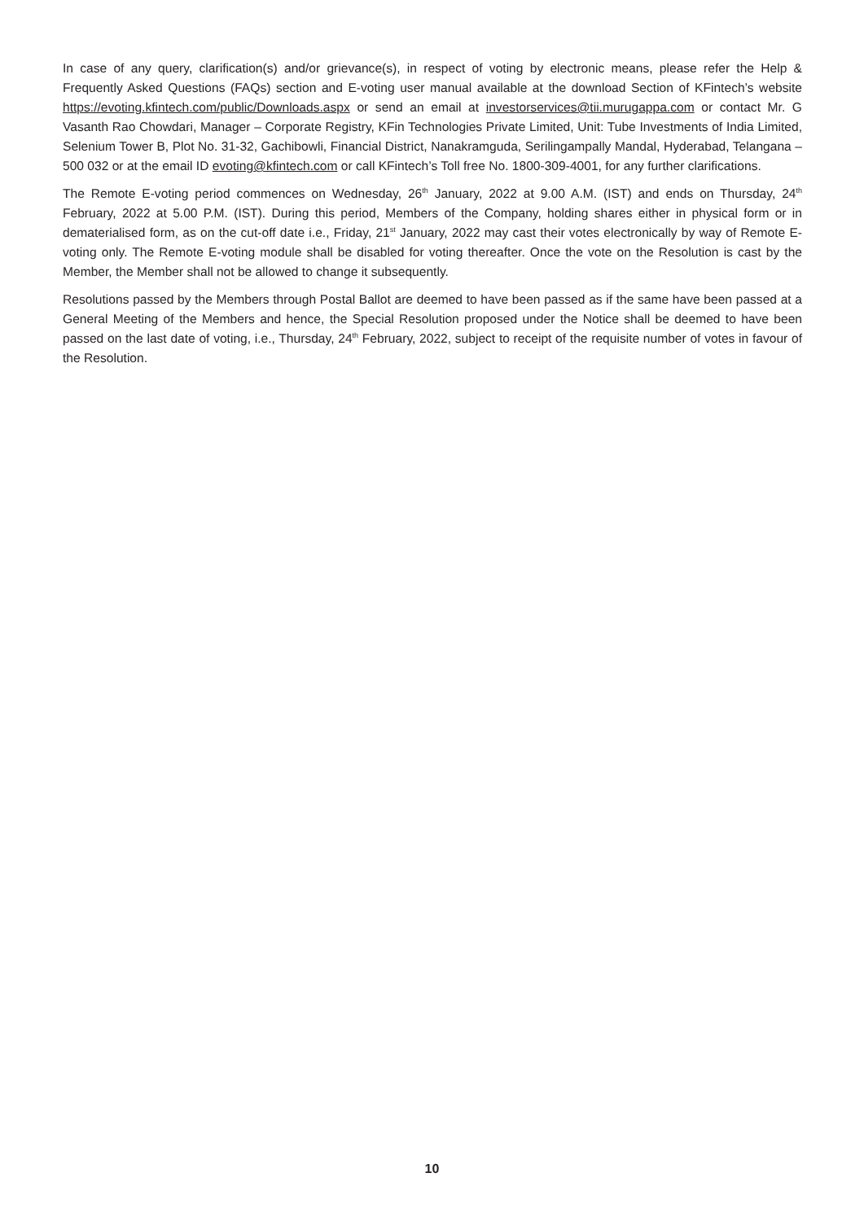In case of any query, clarification(s) and/or grievance(s), in respect of voting by electronic means, please refer the Help & Frequently Asked Questions (FAQs) section and E-voting user manual available at the download Section of KFintech’s website https://evoting.kfintech.com/public/Downloads.aspx or send an email at investorservices@tii.murugappa.com or contact Mr. G Vasanth Rao Chowdari, Manager – Corporate Registry, KFin Technologies Private Limited, Unit: Tube Investments of India Limited, Selenium Tower B, Plot No. 31-32, Gachibowli, Financial District, Nanakramguda, Serilingampally Mandal, Hyderabad, Telangana – 500 032 or at the email ID evoting@kfintech.com or call KFintech’s Toll free No. 1800-309-4001, for any further clarifications.
The Remote E-voting period commences on Wednesday, 26<sup>th</sup> January, 2022 at 9.00 A.M. (IST) and ends on Thursday, 24<sup>th</sup> February, 2022 at 5.00 P.M. (IST). During this period, Members of the Company, holding shares either in physical form or in dematerialised form, as on the cut-off date i.e., Friday, 21<sup>st</sup> January, 2022 may cast their votes electronically by way of Remote E-voting only. The Remote E-voting module shall be disabled for voting thereafter. Once the vote on the Resolution is cast by the Member, the Member shall not be allowed to change it subsequently.
Resolutions passed by the Members through Postal Ballot are deemed to have been passed as if the same have been passed at a General Meeting of the Members and hence, the Special Resolution proposed under the Notice shall be deemed to have been passed on the last date of voting, i.e., Thursday, 24<sup>th</sup> February, 2022, subject to receipt of the requisite number of votes in favour of the Resolution.
10